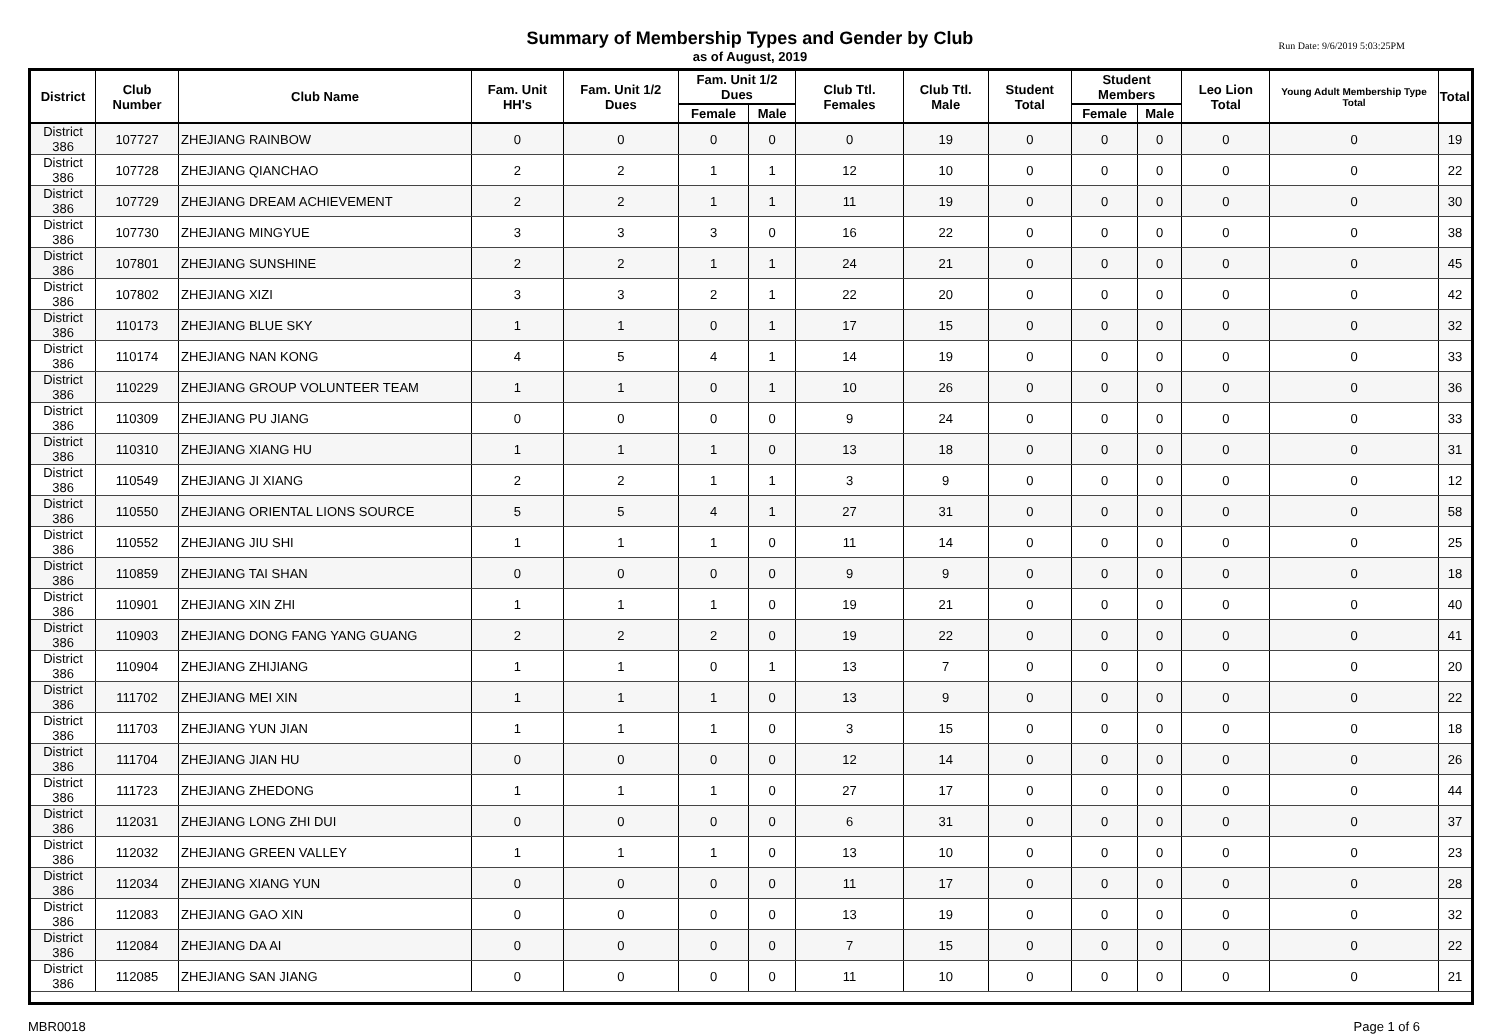Summary of Membership Types and Gender by Club
as of August, 2019
Run Date: 9/6/2019 5:03:25PM
| District | Club Number | Club Name | Fam. Unit HH's | Fam. Unit 1/2 Dues | Fam. Unit 1/2 Dues | | Club Ttl. Females | Club Ttl. Male | Student Total | Student Members | | Leo Lion Total | Young Adult Membership Type Total | Total |
| --- | --- | --- | --- | --- | --- | --- | --- | --- | --- | --- | --- | --- | --- | --- |
| | | | | | Female | Male | | | | Female | Male | | | |
| District 386 | 107727 | ZHEJIANG RAINBOW | 0 | 0 | 0 | 0 | 0 | 19 | 0 | 0 | 0 | 0 | 0 | 19 |
| District 386 | 107728 | ZHEJIANG QIANCHAO | 2 | 2 | 1 | 1 | 12 | 10 | 0 | 0 | 0 | 0 | 0 | 22 |
| District 386 | 107729 | ZHEJIANG DREAM ACHIEVEMENT | 2 | 2 | 1 | 1 | 11 | 19 | 0 | 0 | 0 | 0 | 0 | 30 |
| District 386 | 107730 | ZHEJIANG MINGYUE | 3 | 3 | 3 | 0 | 16 | 22 | 0 | 0 | 0 | 0 | 0 | 38 |
| District 386 | 107801 | ZHEJIANG SUNSHINE | 2 | 2 | 1 | 1 | 24 | 21 | 0 | 0 | 0 | 0 | 0 | 45 |
| District 386 | 107802 | ZHEJIANG XIZI | 3 | 3 | 2 | 1 | 22 | 20 | 0 | 0 | 0 | 0 | 0 | 42 |
| District 386 | 110173 | ZHEJIANG BLUE SKY | 1 | 1 | 0 | 1 | 17 | 15 | 0 | 0 | 0 | 0 | 0 | 32 |
| District 386 | 110174 | ZHEJIANG NAN KONG | 4 | 5 | 4 | 1 | 14 | 19 | 0 | 0 | 0 | 0 | 0 | 33 |
| District 386 | 110229 | ZHEJIANG GROUP VOLUNTEER TEAM | 1 | 1 | 0 | 1 | 10 | 26 | 0 | 0 | 0 | 0 | 0 | 36 |
| District 386 | 110309 | ZHEJIANG PU JIANG | 0 | 0 | 0 | 0 | 9 | 24 | 0 | 0 | 0 | 0 | 0 | 33 |
| District 386 | 110310 | ZHEJIANG XIANG HU | 1 | 1 | 1 | 0 | 13 | 18 | 0 | 0 | 0 | 0 | 0 | 31 |
| District 386 | 110549 | ZHEJIANG JI XIANG | 2 | 2 | 1 | 1 | 3 | 9 | 0 | 0 | 0 | 0 | 0 | 12 |
| District 386 | 110550 | ZHEJIANG ORIENTAL LIONS SOURCE | 5 | 5 | 4 | 1 | 27 | 31 | 0 | 0 | 0 | 0 | 0 | 58 |
| District 386 | 110552 | ZHEJIANG JIU SHI | 1 | 1 | 1 | 0 | 11 | 14 | 0 | 0 | 0 | 0 | 0 | 25 |
| District 386 | 110859 | ZHEJIANG TAI SHAN | 0 | 0 | 0 | 0 | 9 | 9 | 0 | 0 | 0 | 0 | 0 | 18 |
| District 386 | 110901 | ZHEJIANG XIN ZHI | 1 | 1 | 1 | 0 | 19 | 21 | 0 | 0 | 0 | 0 | 0 | 40 |
| District 386 | 110903 | ZHEJIANG DONG FANG YANG GUANG | 2 | 2 | 2 | 0 | 19 | 22 | 0 | 0 | 0 | 0 | 0 | 41 |
| District 386 | 110904 | ZHEJIANG ZHIJIANG | 1 | 1 | 0 | 1 | 13 | 7 | 0 | 0 | 0 | 0 | 0 | 20 |
| District 386 | 111702 | ZHEJIANG MEI XIN | 1 | 1 | 1 | 0 | 13 | 9 | 0 | 0 | 0 | 0 | 0 | 22 |
| District 386 | 111703 | ZHEJIANG YUN JIAN | 1 | 1 | 1 | 0 | 3 | 15 | 0 | 0 | 0 | 0 | 0 | 18 |
| District 386 | 111704 | ZHEJIANG JIAN HU | 0 | 0 | 0 | 0 | 12 | 14 | 0 | 0 | 0 | 0 | 0 | 26 |
| District 386 | 111723 | ZHEJIANG ZHEDONG | 1 | 1 | 1 | 0 | 27 | 17 | 0 | 0 | 0 | 0 | 0 | 44 |
| District 386 | 112031 | ZHEJIANG LONG ZHI DUI | 0 | 0 | 0 | 0 | 6 | 31 | 0 | 0 | 0 | 0 | 0 | 37 |
| District 386 | 112032 | ZHEJIANG GREEN VALLEY | 1 | 1 | 1 | 0 | 13 | 10 | 0 | 0 | 0 | 0 | 0 | 23 |
| District 386 | 112034 | ZHEJIANG XIANG YUN | 0 | 0 | 0 | 0 | 11 | 17 | 0 | 0 | 0 | 0 | 0 | 28 |
| District 386 | 112083 | ZHEJIANG GAO XIN | 0 | 0 | 0 | 0 | 13 | 19 | 0 | 0 | 0 | 0 | 0 | 32 |
| District 386 | 112084 | ZHEJIANG DA AI | 0 | 0 | 0 | 0 | 7 | 15 | 0 | 0 | 0 | 0 | 0 | 22 |
| District 386 | 112085 | ZHEJIANG SAN JIANG | 0 | 0 | 0 | 0 | 11 | 10 | 0 | 0 | 0 | 0 | 0 | 21 |
MBR0018 Page 1 of 6